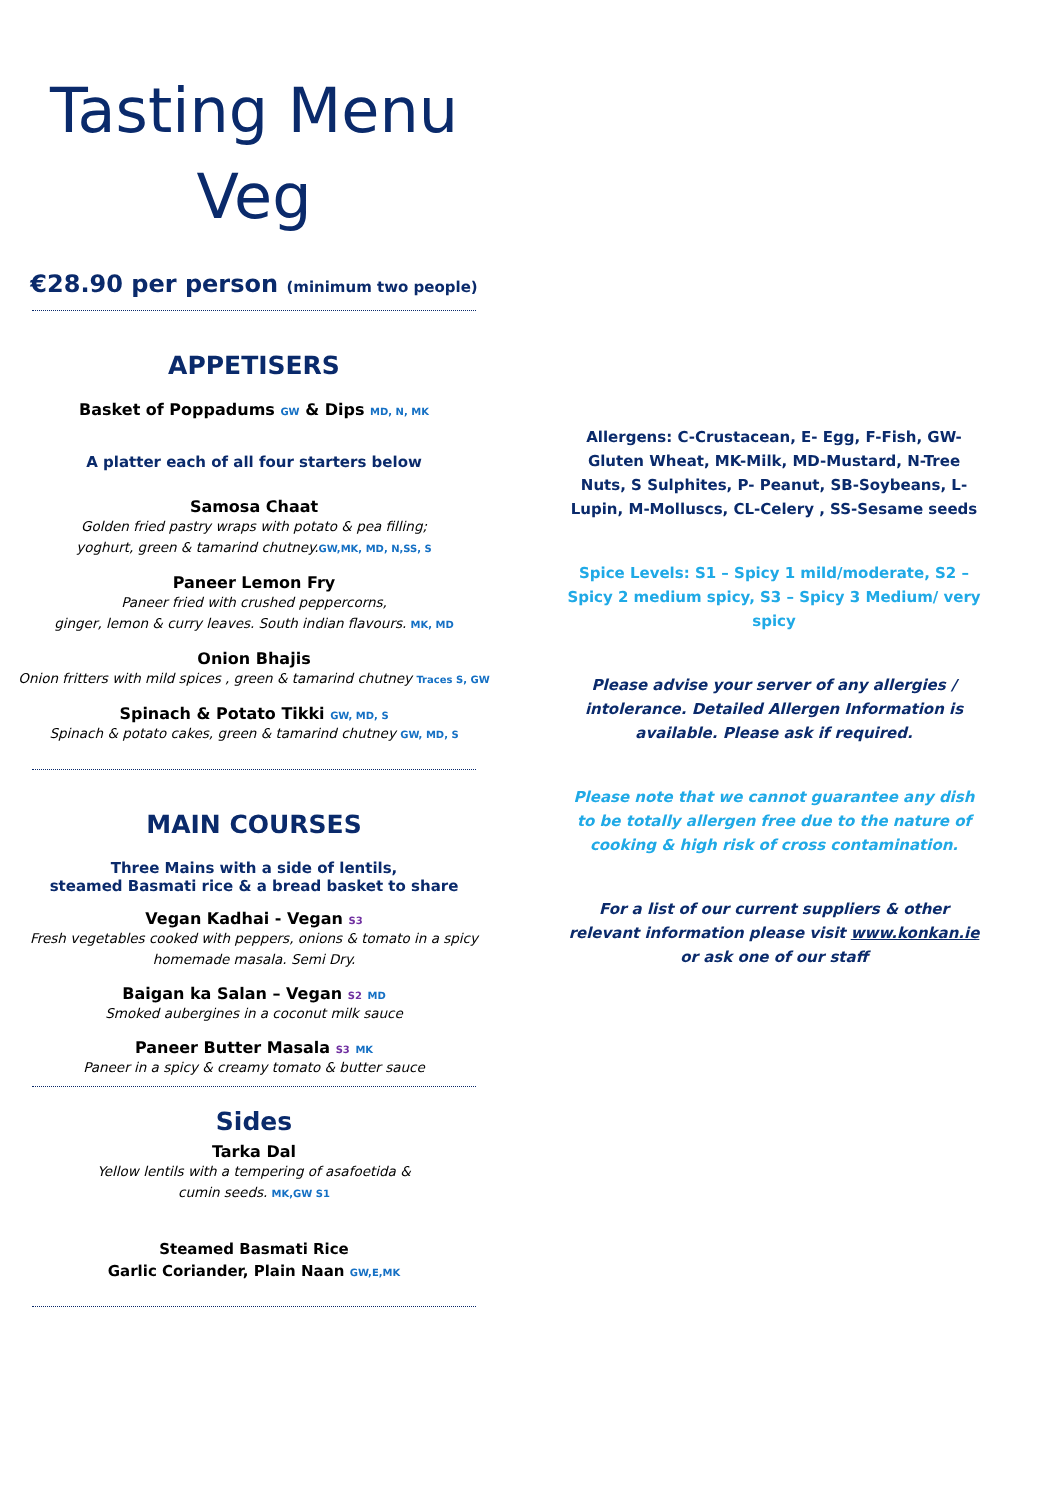Tasting Menu
Veg
€28.90 per person (minimum two people)
APPETISERS
Basket of Poppadums GW & Dips MD, N, MK
A platter each of all four starters below
Samosa Chaat
Golden fried pastry wraps with potato & pea filling;
yoghurt, green & tamarind chutney.GW,MK, MD, N,SS, S
Paneer Lemon Fry
Paneer fried with crushed peppercorns,
ginger, lemon & curry leaves. South indian flavours. MK, MD
Onion Bhajis
Onion fritters with mild spices , green & tamarind chutney Traces S, GW
Spinach & Potato Tikki GW, MD, S
Spinach & potato cakes, green & tamarind chutney GW, MD, S
MAIN COURSES
Three Mains with a side of lentils,
steamed Basmati rice & a bread basket to share
Vegan Kadhai - Vegan S3
Fresh vegetables cooked with peppers, onions & tomato in a spicy
homemade masala. Semi Dry.
Baigan ka Salan – Vegan S2 MD
Smoked aubergines in a coconut milk sauce
Paneer Butter Masala S3 MK
Paneer in a spicy & creamy tomato & butter sauce
Sides
Tarka Dal
Yellow lentils with a tempering of asafoetida &
cumin seeds. MK,GW S1
Steamed Basmati Rice
Garlic Coriander, Plain Naan GW,E,MK
Allergens: C-Crustacean, E- Egg, F-Fish, GW-Gluten Wheat, MK-Milk, MD-Mustard, N-Tree Nuts, S Sulphites, P- Peanut, SB-Soybeans, L-Lupin, M-Molluscs, CL-Celery , SS-Sesame seeds
Spice Levels: S1 – Spicy 1 mild/moderate, S2 – Spicy 2 medium spicy, S3 – Spicy 3 Medium/ very spicy
Please advise your server of any allergies / intolerance. Detailed Allergen Information is available. Please ask if required.
Please note that we cannot guarantee any dish to be totally allergen free due to the nature of cooking & high risk of cross contamination.
For a list of our current suppliers & other relevant information please visit www.konkan.ie or ask one of our staff